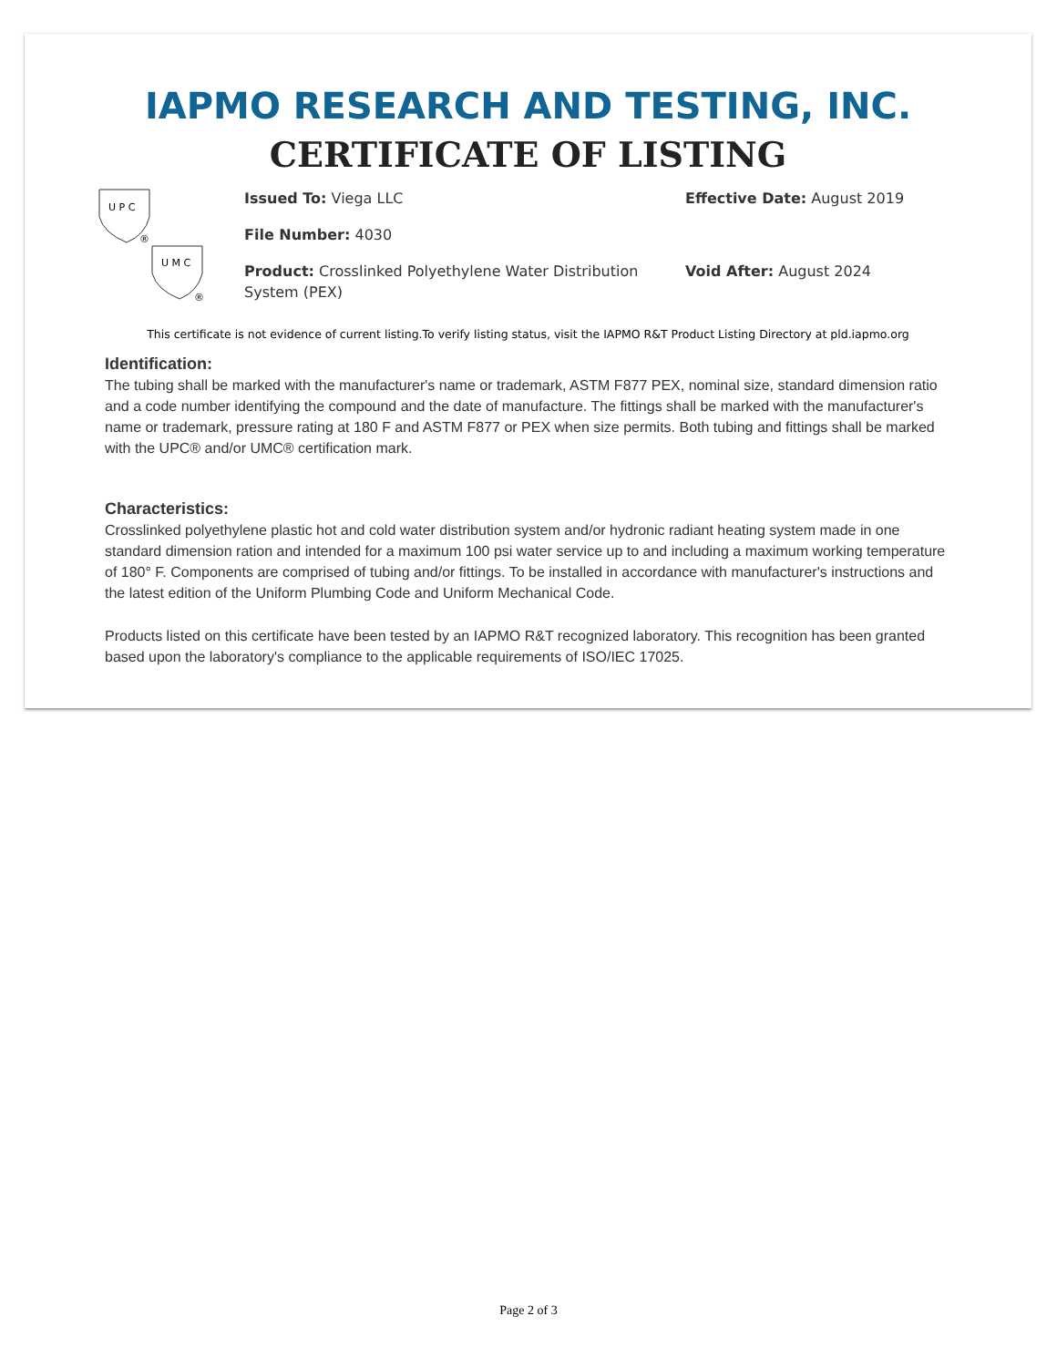IAPMO RESEARCH AND TESTING, INC.
CERTIFICATE OF LISTING
U P C
®
U M C
®
Issued To: Viega LLC
File Number: 4030
Product: Crosslinked Polyethylene Water Distribution System (PEX)
Effective Date: August 2019
Void After: August 2024
This certificate is not evidence of current listing.To verify listing status, visit the IAPMO R&T Product Listing Directory at pld.iapmo.org
Identification:
The tubing shall be marked with the manufacturer's name or trademark, ASTM F877 PEX, nominal size, standard dimension ratio and a code number identifying the compound and the date of manufacture. The fittings shall be marked with the manufacturer's name or trademark, pressure rating at 180 F and ASTM F877 or PEX when size permits. Both tubing and fittings shall be marked with the UPC® and/or UMC® certification mark.
Characteristics:
Crosslinked polyethylene plastic hot and cold water distribution system and/or hydronic radiant heating system made in one standard dimension ration and intended for a maximum 100 psi water service up to and including a maximum working temperature of 180° F. Components are comprised of tubing and/or fittings. To be installed in accordance with manufacturer's instructions and the latest edition of the Uniform Plumbing Code and Uniform Mechanical Code.
Products listed on this certificate have been tested by an IAPMO R&T recognized laboratory. This recognition has been granted based upon the laboratory's compliance to the applicable requirements of ISO/IEC 17025.
Page 2 of 3